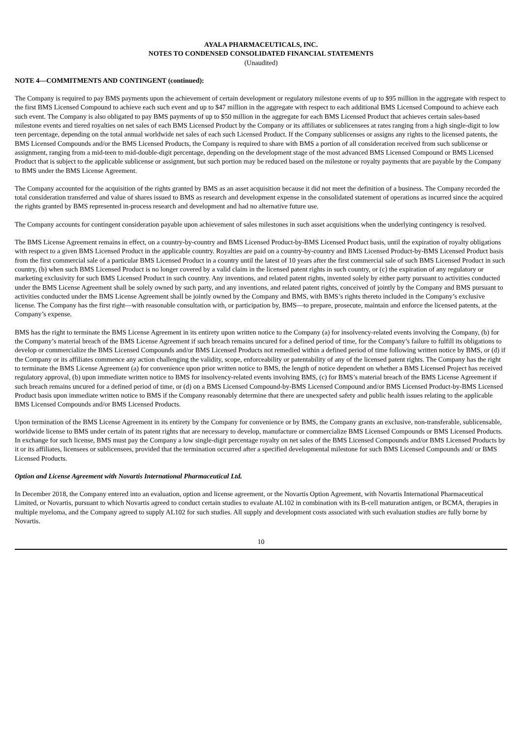AYALA PHARMACEUTICALS, INC.
NOTES TO CONDENSED CONSOLIDATED FINANCIAL STATEMENTS
(Unaudited)
NOTE 4—COMMITMENTS AND CONTINGENT (continued):
The Company is required to pay BMS payments upon the achievement of certain development or regulatory milestone events of up to $95 million in the aggregate with respect to the first BMS Licensed Compound to achieve each such event and up to $47 million in the aggregate with respect to each additional BMS Licensed Compound to achieve each such event. The Company is also obligated to pay BMS payments of up to $50 million in the aggregate for each BMS Licensed Product that achieves certain sales-based milestone events and tiered royalties on net sales of each BMS Licensed Product by the Company or its affiliates or sublicensees at rates ranging from a high single-digit to low teen percentage, depending on the total annual worldwide net sales of each such Licensed Product. If the Company sublicenses or assigns any rights to the licensed patents, the BMS Licensed Compounds and/or the BMS Licensed Products, the Company is required to share with BMS a portion of all consideration received from such sublicense or assignment, ranging from a mid-teen to mid-double-digit percentage, depending on the development stage of the most advanced BMS Licensed Compound or BMS Licensed Product that is subject to the applicable sublicense or assignment, but such portion may be reduced based on the milestone or royalty payments that are payable by the Company to BMS under the BMS License Agreement.
The Company accounted for the acquisition of the rights granted by BMS as an asset acquisition because it did not meet the definition of a business. The Company recorded the total consideration transferred and value of shares issued to BMS as research and development expense in the consolidated statement of operations as incurred since the acquired the rights granted by BMS represented in-process research and development and had no alternative future use.
The Company accounts for contingent consideration payable upon achievement of sales milestones in such asset acquisitions when the underlying contingency is resolved.
The BMS License Agreement remains in effect, on a country-by-country and BMS Licensed Product-by-BMS Licensed Product basis, until the expiration of royalty obligations with respect to a given BMS Licensed Product in the applicable country. Royalties are paid on a country-by-country and BMS Licensed Product-by-BMS Licensed Product basis from the first commercial sale of a particular BMS Licensed Product in a country until the latest of 10 years after the first commercial sale of such BMS Licensed Product in such country, (b) when such BMS Licensed Product is no longer covered by a valid claim in the licensed patent rights in such country, or (c) the expiration of any regulatory or marketing exclusivity for such BMS Licensed Product in such country. Any inventions, and related patent rights, invented solely by either party pursuant to activities conducted under the BMS License Agreement shall be solely owned by such party, and any inventions, and related patent rights, conceived of jointly by the Company and BMS pursuant to activities conducted under the BMS License Agreement shall be jointly owned by the Company and BMS, with BMS’s rights thereto included in the Company’s exclusive license. The Company has the first right—with reasonable consultation with, or participation by, BMS—to prepare, prosecute, maintain and enforce the licensed patents, at the Company’s expense.
BMS has the right to terminate the BMS License Agreement in its entirety upon written notice to the Company (a) for insolvency-related events involving the Company, (b) for the Company’s material breach of the BMS License Agreement if such breach remains uncured for a defined period of time, for the Company’s failure to fulfill its obligations to develop or commercialize the BMS Licensed Compounds and/or BMS Licensed Products not remedied within a defined period of time following written notice by BMS, or (d) if the Company or its affiliates commence any action challenging the validity, scope, enforceability or patentability of any of the licensed patent rights. The Company has the right to terminate the BMS License Agreement (a) for convenience upon prior written notice to BMS, the length of notice dependent on whether a BMS Licensed Project has received regulatory approval, (b) upon immediate written notice to BMS for insolvency-related events involving BMS, (c) for BMS’s material breach of the BMS License Agreement if such breach remains uncured for a defined period of time, or (d) on a BMS Licensed Compound-by-BMS Licensed Compound and/or BMS Licensed Product-by-BMS Licensed Product basis upon immediate written notice to BMS if the Company reasonably determine that there are unexpected safety and public health issues relating to the applicable BMS Licensed Compounds and/or BMS Licensed Products.
Upon termination of the BMS License Agreement in its entirety by the Company for convenience or by BMS, the Company grants an exclusive, non-transferable, sublicensable, worldwide license to BMS under certain of its patent rights that are necessary to develop, manufacture or commercialize BMS Licensed Compounds or BMS Licensed Products. In exchange for such license, BMS must pay the Company a low single-digit percentage royalty on net sales of the BMS Licensed Compounds and/or BMS Licensed Products by it or its affiliates, licensees or sublicensees, provided that the termination occurred after a specified developmental milestone for such BMS Licensed Compounds and/ or BMS Licensed Products.
Option and License Agreement with Novartis International Pharmaceutical Ltd.
In December 2018, the Company entered into an evaluation, option and license agreement, or the Novartis Option Agreement, with Novartis International Pharmaceutical Limited, or Novartis, pursuant to which Novartis agreed to conduct certain studies to evaluate AL102 in combination with its B-cell maturation antigen, or BCMA, therapies in multiple myeloma, and the Company agreed to supply AL102 for such studies. All supply and development costs associated with such evaluation studies are fully borne by Novartis.
10